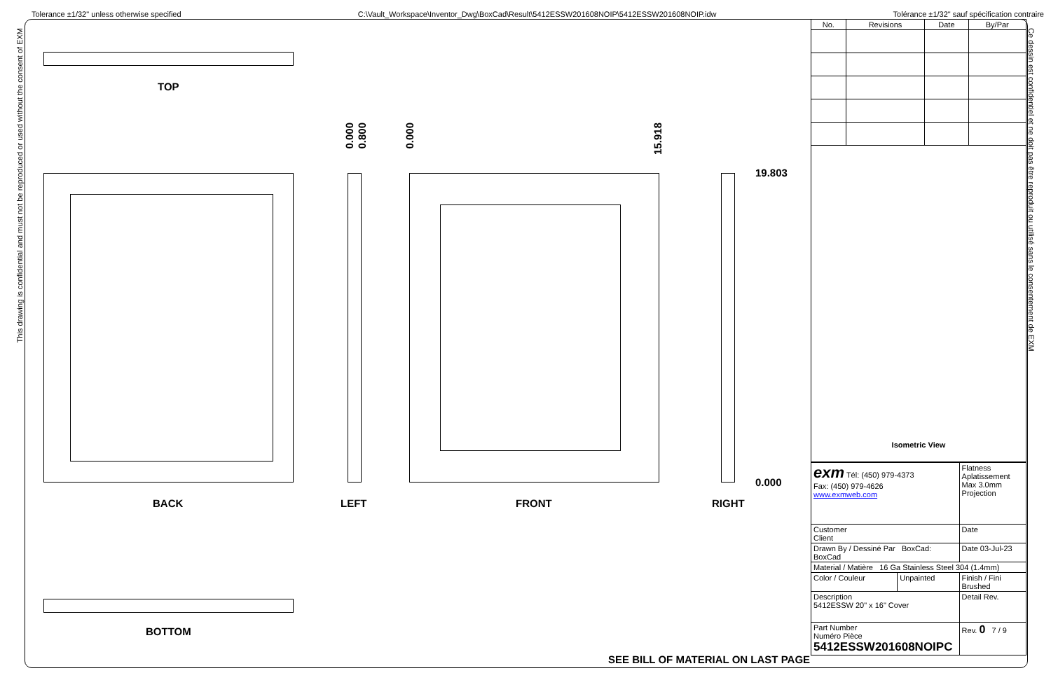Tolerance ±1/32" unless otherwise specified C:\Vault_Workspace\Inventor_Dwg\BoxCad\Result\5412ESSW201608NOIP\5412ESSW201608NOIP.idw Tolérance ±1/32" sauf spécification contraire
This drawing is confidential and must not be reproduced or used without the consent of EXM
Ce dessin est confidentiel et ne doit pas être reproduit ou utilisé sans le consentement de EXM
TOP
BACK LEFT FRONT RIGHT
19.803
0.000
0.000
0.800
0.000
15.918
BOTTOM
SEE BILL OF MATERIAL ON LAST PAGE
| No. | Revisions | Date | By/Par |
| --- | --- | --- | --- |
| Isometric View | | | |
| exm Tél: (450) 979-4373 Fax: (450) 979-4626 www.exmweb.com | | Flatness Aplatissement Max 3.0mm Projection |
| Customer Client | | Date |
| Drawn By / Dessiné Par BoxCad: BoxCad | | Date 03-Jul-23 |
| Material / Matière 16 Ga Stainless Steel 304 (1.4mm) | | |
| Color / Couleur | Unpainted | Finish / Fini Brushed |
| Description 5412ESSW 20" x 16" Cover | | Detail Rev. |
| Part Number Numéro Pièce 5412ESSW201608NOIPC | | Rev. 0 7 / 9 |